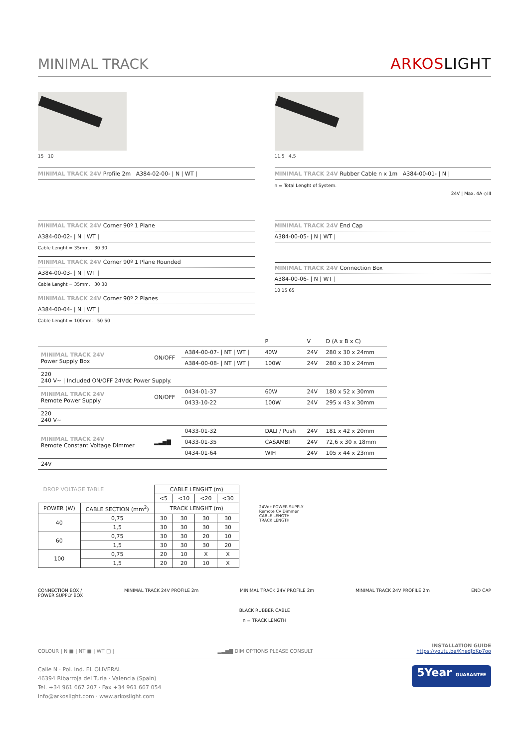MINIMAL TRACK
ARKOSLIGHT
15 10
MINIMAL TRACK 24V Profile 2m A384-02-00- | N | WT |
11,5 4,5
MINIMAL TRACK 24V Rubber Cable n x 1m A384-00-01- | N |
n = Total Lenght of System.
24V | Max. 4A ◇III
MINIMAL TRACK 24V Corner 90º 1 Plane
A384-00-02- | N | WT |
Cable Lenght = 35mm. 30 30
MINIMAL TRACK 24V Corner 90º 1 Plane Rounded
A384-00-03- | N | WT |
Cable Lenght = 35mm. 30 30
MINIMAL TRACK 24V Corner 90º 2 Planes
A384-00-04- | N | WT |
Cable Lenght = 100mm. 50 50
MINIMAL TRACK 24V End Cap
A384-00-05- | N | WT |
MINIMAL TRACK 24V Connection Box
A384-00-06- | N | WT |
10 15 65
| | | | P | V | D (A x B x C) |
| MINIMAL TRACK 24V Power Supply Box | ON/OFF | A384-00-07- / NT / WT / | 40W | 24V | 280 x 30 x 24mm |
| | | A384-00-08- / NT / WT / | 100W | 24V | 280 x 30 x 24mm |
| 220 240 V~ / Included ON/OFF 24Vdc Power Supply. | | | | | |
| MINIMAL TRACK 24V Remote Power Supply | ON/OFF | 0434-01-37 | 60W | 24V | 180 x 52 x 30mm |
| | | 0433-10-22 | 100W | 24V | 295 x 43 x 30mm |
| 220 240 V~ | | | | | |
| MINIMAL TRACK 24V Remote Constant Voltage Dimmer | ▂▃▅▇ | 0433-01-32 | DALI / Push | 24V | 181 x 42 x 20mm |
| | | 0433-01-35 | CASAMBI | 24V | 72,6 x 30 x 18mm |
| | | 0434-01-64 | WIFI | 24V | 105 x 44 x 23mm |
| 24V | | | | | |
| DROP VOLTAGE TABLE | | CABLE LENGHT (m) | | | |
| | | <5 | <10 | <20 | <30 |
| POWER (W) | CABLE SECTION (mm<sup>2</sup>) | TRACK LENGHT (m) | | | |
| 40 | 0,75 | 30 | 30 | 30 | 30 |
| | 1,5 | 30 | 30 | 30 | 30 |
| 60 | 0,75 | 30 | 30 | 20 | 10 |
| | 1,5 | 30 | 30 | 30 | 20 |
| 100 | 0,75 | 20 | 10 | X | X |
| | 1,5 | 20 | 20 | 10 | X |
24Vdc POWER SUPPLY
Remote CV Dimmer
CABLE LENGTH
TRACK LENGTH
CONNECTION BOX /
POWER SUPPLY BOX MINIMAL TRACK 24V PROFILE 2m MINIMAL TRACK 24V PROFILE 2m MINIMAL TRACK 24V PROFILE 2m END CAP
BLACK RUBBER CABLE
n = TRACK LENGTH
COLOUR | N ■ | NT ■ | WT □ | ▂▃▅▇ DIM OPTIONS PLEASE CONSULT INSTALLATION GUIDE
https://youtu.be/KnedJbKp7oo
Calle N · Pol. Ind. EL OLIVERAL
46394 Ribarroja del Turia · Valencia (Spain)
Tel. +34 961 667 207 · Fax +34 961 667 054
info@arkoslight.com · www.arkoslight.com
5Year GUARANTEE